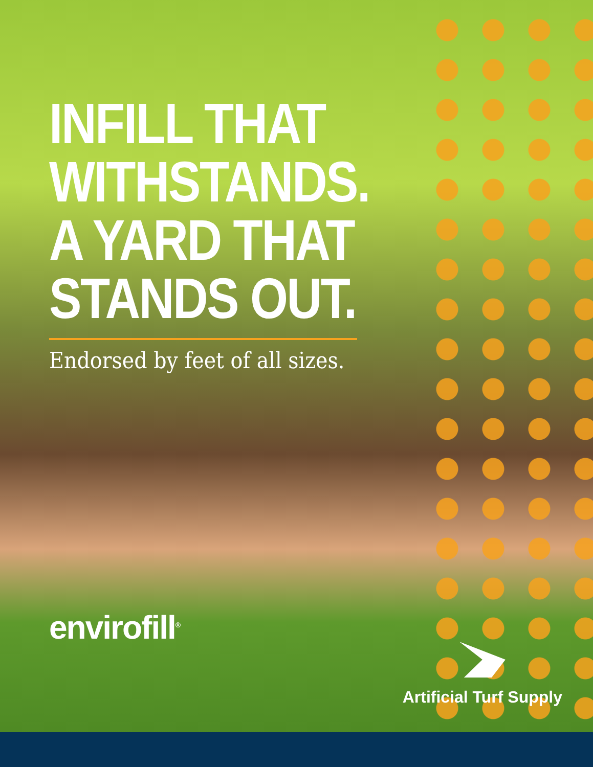INFILL THAT
WITHSTANDS.
A YARD THAT
STANDS OUT.
Endorsed by feet of all sizes.
envirofill<sup>®</sup>
Artificial Turf Supply